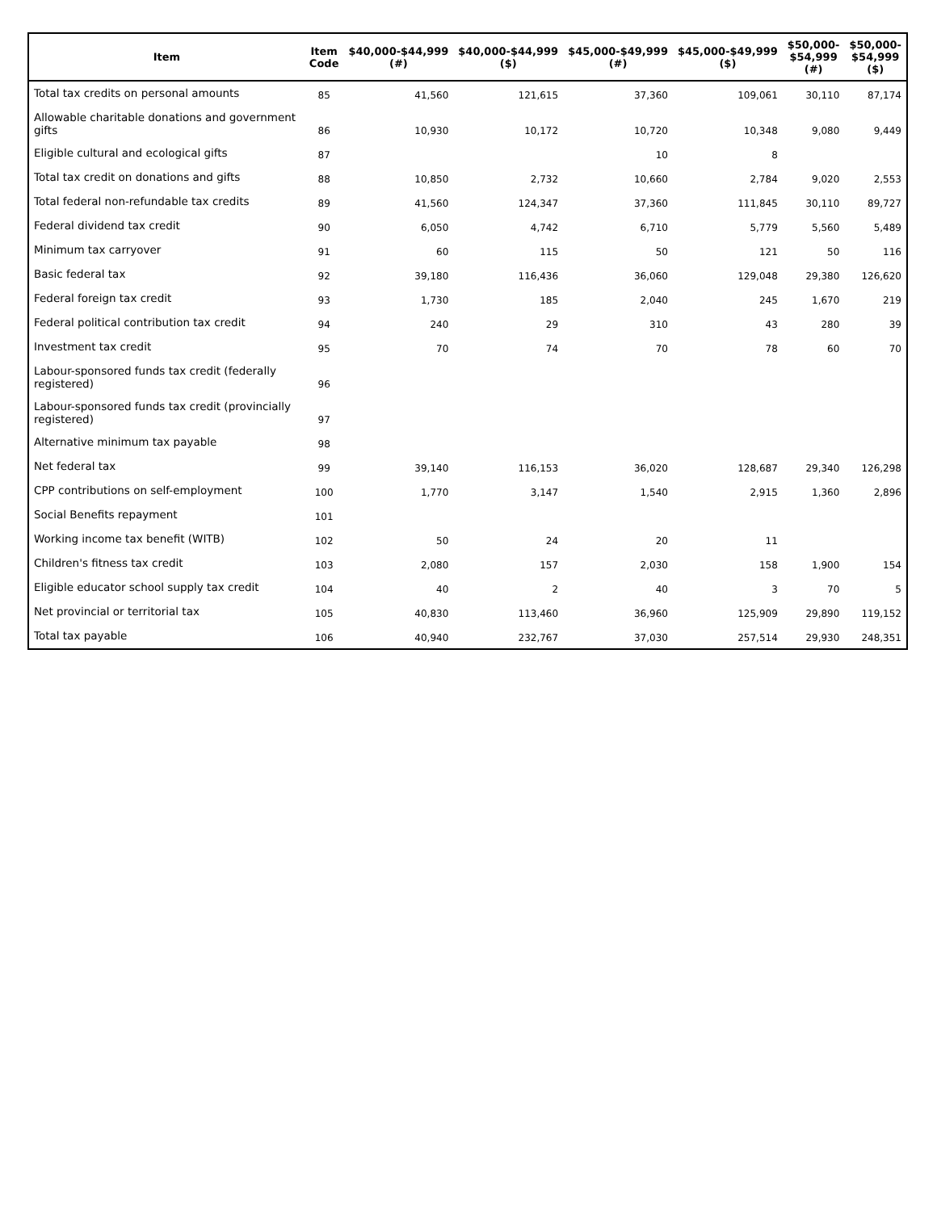| Item | Item Code | $40,000-$44,999 (#) | $40,000-$44,999 ($) | $45,000-$49,999 (#) | $45,000-$49,999 ($) | $50,000- $54,999 (#) | $50,000- $54,999 ($) |
| --- | --- | --- | --- | --- | --- | --- | --- |
| Total tax credits on personal amounts | 85 | 41,560 | 121,615 | 37,360 | 109,061 | 30,110 | 87,174 |
| Allowable charitable donations and government gifts | 86 | 10,930 | 10,172 | 10,720 | 10,348 | 9,080 | 9,449 |
| Eligible cultural and ecological gifts | 87 | | | 10 | 8 | | |
| Total tax credit on donations and gifts | 88 | 10,850 | 2,732 | 10,660 | 2,784 | 9,020 | 2,553 |
| Total federal non-refundable tax credits | 89 | 41,560 | 124,347 | 37,360 | 111,845 | 30,110 | 89,727 |
| Federal dividend tax credit | 90 | 6,050 | 4,742 | 6,710 | 5,779 | 5,560 | 5,489 |
| Minimum tax carryover | 91 | 60 | 115 | 50 | 121 | 50 | 116 |
| Basic federal tax | 92 | 39,180 | 116,436 | 36,060 | 129,048 | 29,380 | 126,620 |
| Federal foreign tax credit | 93 | 1,730 | 185 | 2,040 | 245 | 1,670 | 219 |
| Federal political contribution tax credit | 94 | 240 | 29 | 310 | 43 | 280 | 39 |
| Investment tax credit | 95 | 70 | 74 | 70 | 78 | 60 | 70 |
| Labour-sponsored funds tax credit (federally registered) | 96 | | | | | | |
| Labour-sponsored funds tax credit (provincially registered) | 97 | | | | | | |
| Alternative minimum tax payable | 98 | | | | | | |
| Net federal tax | 99 | 39,140 | 116,153 | 36,020 | 128,687 | 29,340 | 126,298 |
| CPP contributions on self-employment | 100 | 1,770 | 3,147 | 1,540 | 2,915 | 1,360 | 2,896 |
| Social Benefits repayment | 101 | | | | | | |
| Working income tax benefit (WITB) | 102 | 50 | 24 | 20 | 11 | | |
| Children's fitness tax credit | 103 | 2,080 | 157 | 2,030 | 158 | 1,900 | 154 |
| Eligible educator school supply tax credit | 104 | 40 | 2 | 40 | 3 | 70 | 5 |
| Net provincial or territorial tax | 105 | 40,830 | 113,460 | 36,960 | 125,909 | 29,890 | 119,152 |
| Total tax payable | 106 | 40,940 | 232,767 | 37,030 | 257,514 | 29,930 | 248,351 |